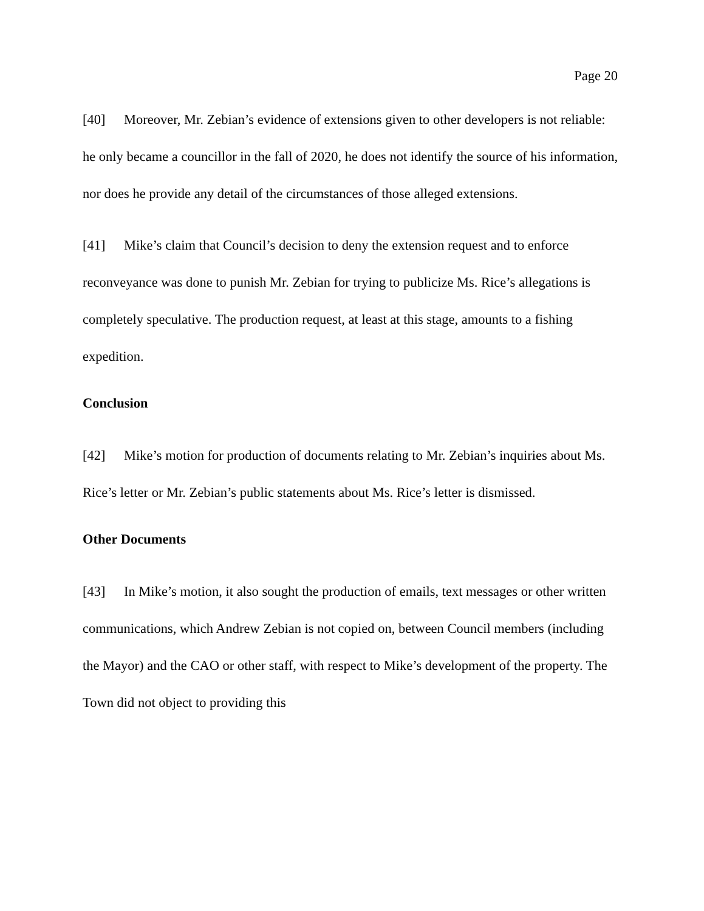Page 20
[40] Moreover, Mr. Zebian’s evidence of extensions given to other developers is not reliable: he only became a councillor in the fall of 2020, he does not identify the source of his information, nor does he provide any detail of the circumstances of those alleged extensions.
[41] Mike’s claim that Council’s decision to deny the extension request and to enforce reconveyance was done to punish Mr. Zebian for trying to publicize Ms. Rice’s allegations is completely speculative. The production request, at least at this stage, amounts to a fishing expedition.
Conclusion
[42] Mike’s motion for production of documents relating to Mr. Zebian’s inquiries about Ms. Rice’s letter or Mr. Zebian’s public statements about Ms. Rice’s letter is dismissed.
Other Documents
[43] In Mike’s motion, it also sought the production of emails, text messages or other written communications, which Andrew Zebian is not copied on, between Council members (including the Mayor) and the CAO or other staff, with respect to Mike’s development of the property. The Town did not object to providing this